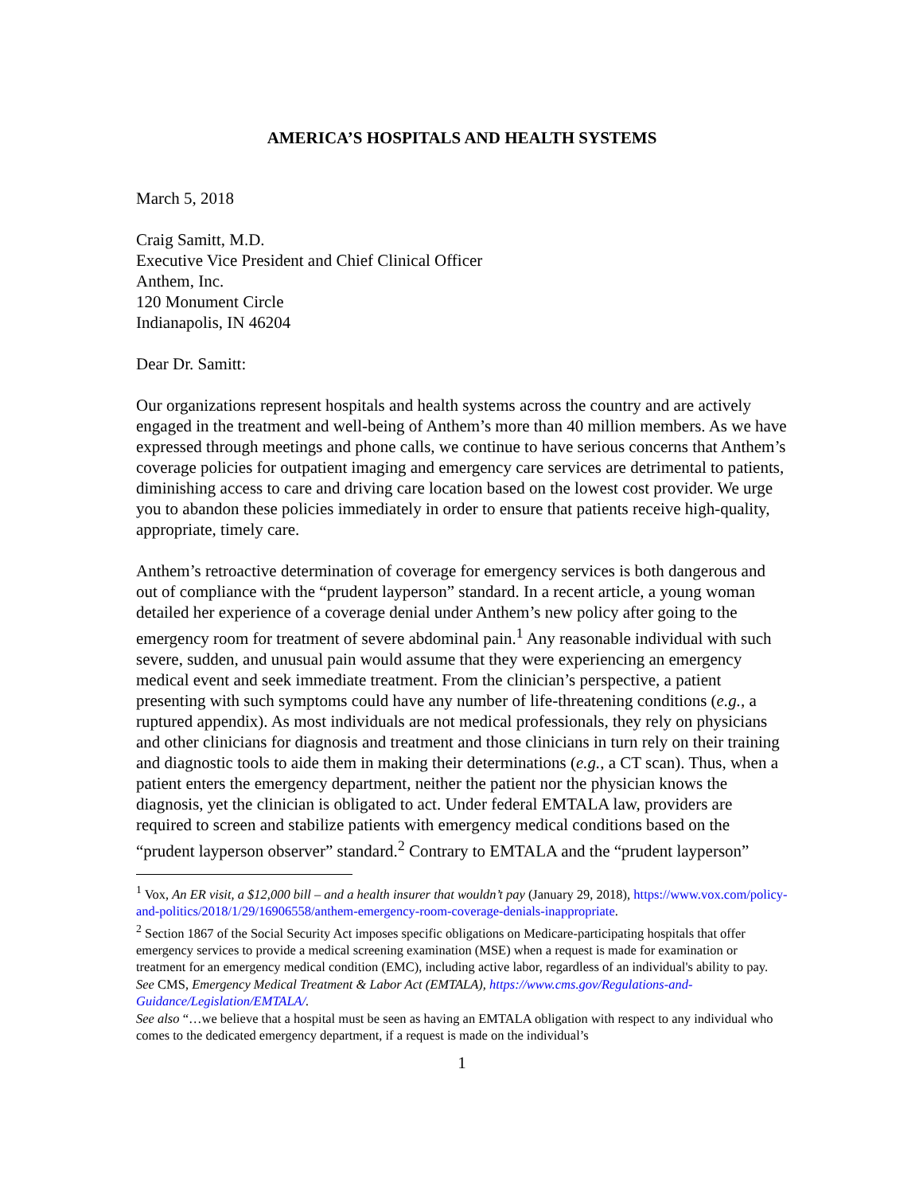AMERICA’S HOSPITALS AND HEALTH SYSTEMS
March 5, 2018
Craig Samitt, M.D.
Executive Vice President and Chief Clinical Officer
Anthem, Inc.
120 Monument Circle
Indianapolis, IN 46204
Dear Dr. Samitt:
Our organizations represent hospitals and health systems across the country and are actively engaged in the treatment and well-being of Anthem’s more than 40 million members. As we have expressed through meetings and phone calls, we continue to have serious concerns that Anthem’s coverage policies for outpatient imaging and emergency care services are detrimental to patients, diminishing access to care and driving care location based on the lowest cost provider. We urge you to abandon these policies immediately in order to ensure that patients receive high-quality, appropriate, timely care.
Anthem’s retroactive determination of coverage for emergency services is both dangerous and out of compliance with the “prudent layperson” standard. In a recent article, a young woman detailed her experience of a coverage denial under Anthem’s new policy after going to the emergency room for treatment of severe abdominal pain.<sup>1</sup> Any reasonable individual with such severe, sudden, and unusual pain would assume that they were experiencing an emergency medical event and seek immediate treatment. From the clinician’s perspective, a patient presenting with such symptoms could have any number of life-threatening conditions (e.g., a ruptured appendix). As most individuals are not medical professionals, they rely on physicians and other clinicians for diagnosis and treatment and those clinicians in turn rely on their training and diagnostic tools to aide them in making their determinations (e.g., a CT scan). Thus, when a patient enters the emergency department, neither the patient nor the physician knows the diagnosis, yet the clinician is obligated to act. Under federal EMTALA law, providers are required to screen and stabilize patients with emergency medical conditions based on the “prudent layperson observer” standard.<sup>2</sup> Contrary to EMTALA and the “prudent layperson”
<sup>1</sup> Vox, An ER visit, a $12,000 bill – and a health insurer that wouldn’t pay (January 29, 2018), https://www.vox.com/policy-and-politics/2018/1/29/16906558/anthem-emergency-room-coverage-denials-inappropriate.
<sup>2</sup> Section 1867 of the Social Security Act imposes specific obligations on Medicare-participating hospitals that offer emergency services to provide a medical screening examination (MSE) when a request is made for examination or treatment for an emergency medical condition (EMC), including active labor, regardless of an individual's ability to pay. See CMS, Emergency Medical Treatment & Labor Act (EMTALA), https://www.cms.gov/Regulations-and-Guidance/Legislation/EMTALA/.
See also “…we believe that a hospital must be seen as having an EMTALA obligation with respect to any individual who comes to the dedicated emergency department, if a request is made on the individual’s
1